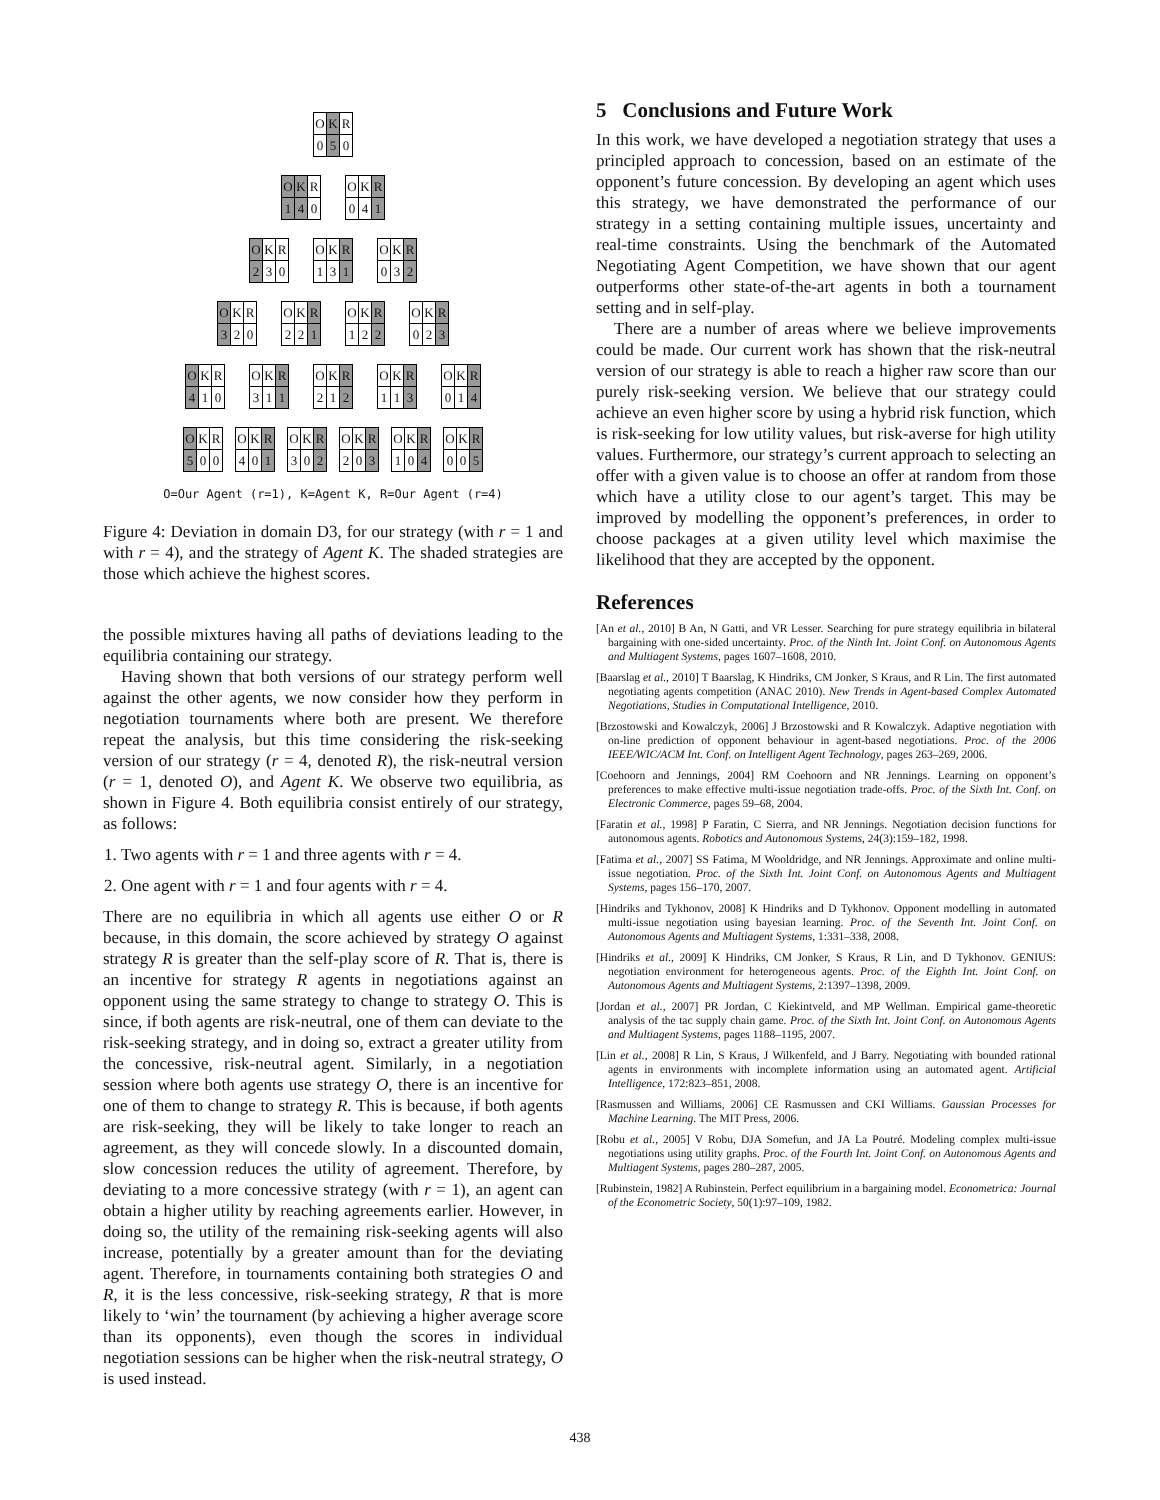| O | K | R |
| 0 | 5 | 0 |
| O | K | R |
| 1 | 4 | 0 |
| O | K | R |
| 0 | 4 | 1 |
| O | K | R |
| 2 | 3 | 0 |
| O | K | R |
| 1 | 3 | 1 |
| O | K | R |
| 0 | 3 | 2 |
| O | K | R |
| 3 | 2 | 0 |
| O | K | R |
| 2 | 2 | 1 |
| O | K | R |
| 1 | 2 | 2 |
| O | K | R |
| 0 | 2 | 3 |
| O | K | R |
| 4 | 1 | 0 |
| O | K | R |
| 3 | 1 | 1 |
| O | K | R |
| 2 | 1 | 2 |
| O | K | R |
| 1 | 1 | 3 |
| O | K | R |
| 0 | 1 | 4 |
| O | K | R |
| 5 | 0 | 0 |
| O | K | R |
| 4 | 0 | 1 |
| O | K | R |
| 3 | 0 | 2 |
| O | K | R |
| 2 | 0 | 3 |
| O | K | R |
| 1 | 0 | 4 |
| O | K | R |
| 0 | 0 | 5 |
O=Our Agent (r=1), K=Agent K, R=Our Agent (r=4)
Figure 4: Deviation in domain D3, for our strategy (with r = 1 and with r = 4), and the strategy of Agent K. The shaded strategies are those which achieve the highest scores.
the possible mixtures having all paths of deviations leading to the equilibria containing our strategy.
Having shown that both versions of our strategy perform well against the other agents, we now consider how they perform in negotiation tournaments where both are present. We therefore repeat the analysis, but this time considering the risk-seeking version of our strategy (r = 4, denoted R), the risk-neutral version (r = 1, denoted O), and Agent K. We observe two equilibria, as shown in Figure 4. Both equilibria consist entirely of our strategy, as follows:
1. Two agents with r = 1 and three agents with r = 4.
2. One agent with r = 1 and four agents with r = 4.
There are no equilibria in which all agents use either O or R because, in this domain, the score achieved by strategy O against strategy R is greater than the self-play score of R. That is, there is an incentive for strategy R agents in negotiations against an opponent using the same strategy to change to strategy O. This is since, if both agents are risk-neutral, one of them can deviate to the risk-seeking strategy, and in doing so, extract a greater utility from the concessive, risk-neutral agent. Similarly, in a negotiation session where both agents use strategy O, there is an incentive for one of them to change to strategy R. This is because, if both agents are risk-seeking, they will be likely to take longer to reach an agreement, as they will concede slowly. In a discounted domain, slow concession reduces the utility of agreement. Therefore, by deviating to a more concessive strategy (with r = 1), an agent can obtain a higher utility by reaching agreements earlier. However, in doing so, the utility of the remaining risk-seeking agents will also increase, potentially by a greater amount than for the deviating agent. Therefore, in tournaments containing both strategies O and R, it is the less concessive, risk-seeking strategy, R that is more likely to ‘win’ the tournament (by achieving a higher average score than its opponents), even though the scores in individual negotiation sessions can be higher when the risk-neutral strategy, O is used instead.
5 Conclusions and Future Work
In this work, we have developed a negotiation strategy that uses a principled approach to concession, based on an estimate of the opponent’s future concession. By developing an agent which uses this strategy, we have demonstrated the performance of our strategy in a setting containing multiple issues, uncertainty and real-time constraints. Using the benchmark of the Automated Negotiating Agent Competition, we have shown that our agent outperforms other state-of-the-art agents in both a tournament setting and in self-play.
There are a number of areas where we believe improvements could be made. Our current work has shown that the risk-neutral version of our strategy is able to reach a higher raw score than our purely risk-seeking version. We believe that our strategy could achieve an even higher score by using a hybrid risk function, which is risk-seeking for low utility values, but risk-averse for high utility values. Furthermore, our strategy’s current approach to selecting an offer with a given value is to choose an offer at random from those which have a utility close to our agent’s target. This may be improved by modelling the opponent’s preferences, in order to choose packages at a given utility level which maximise the likelihood that they are accepted by the opponent.
References
[An et al., 2010] B An, N Gatti, and VR Lesser. Searching for pure strategy equilibria in bilateral bargaining with one-sided uncertainty. Proc. of the Ninth Int. Joint Conf. on Autonomous Agents and Multiagent Systems, pages 1607–1608, 2010.
[Baarslag et al., 2010] T Baarslag, K Hindriks, CM Jonker, S Kraus, and R Lin. The first automated negotiating agents competition (ANAC 2010). New Trends in Agent-based Complex Automated Negotiations, Studies in Computational Intelligence, 2010.
[Brzostowski and Kowalczyk, 2006] J Brzostowski and R Kowalczyk. Adaptive negotiation with on-line prediction of opponent behaviour in agent-based negotiations. Proc. of the 2006 IEEE/WIC/ACM Int. Conf. on Intelligent Agent Technology, pages 263–269, 2006.
[Coehoorn and Jennings, 2004] RM Coehoorn and NR Jennings. Learning on opponent’s preferences to make effective multi-issue negotiation trade-offs. Proc. of the Sixth Int. Conf. on Electronic Commerce, pages 59–68, 2004.
[Faratin et al., 1998] P Faratin, C Sierra, and NR Jennings. Negotiation decision functions for autonomous agents. Robotics and Autonomous Systems, 24(3):159–182, 1998.
[Fatima et al., 2007] SS Fatima, M Wooldridge, and NR Jennings. Approximate and online multi-issue negotiation. Proc. of the Sixth Int. Joint Conf. on Autonomous Agents and Multiagent Systems, pages 156–170, 2007.
[Hindriks and Tykhonov, 2008] K Hindriks and D Tykhonov. Opponent modelling in automated multi-issue negotiation using bayesian learning. Proc. of the Seventh Int. Joint Conf. on Autonomous Agents and Multiagent Systems, 1:331–338, 2008.
[Hindriks et al., 2009] K Hindriks, CM Jonker, S Kraus, R Lin, and D Tykhonov. GENIUS: negotiation environment for heterogeneous agents. Proc. of the Eighth Int. Joint Conf. on Autonomous Agents and Multiagent Systems, 2:1397–1398, 2009.
[Jordan et al., 2007] PR Jordan, C Kiekintveld, and MP Wellman. Empirical game-theoretic analysis of the tac supply chain game. Proc. of the Sixth Int. Joint Conf. on Autonomous Agents and Multiagent Systems, pages 1188–1195, 2007.
[Lin et al., 2008] R Lin, S Kraus, J Wilkenfeld, and J Barry. Negotiating with bounded rational agents in environments with incomplete information using an automated agent. Artificial Intelligence, 172:823–851, 2008.
[Rasmussen and Williams, 2006] CE Rasmussen and CKI Williams. Gaussian Processes for Machine Learning. The MIT Press, 2006.
[Robu et al., 2005] V Robu, DJA Somefun, and JA La Poutré. Modeling complex multi-issue negotiations using utility graphs. Proc. of the Fourth Int. Joint Conf. on Autonomous Agents and Multiagent Systems, pages 280–287, 2005.
[Rubinstein, 1982] A Rubinstein. Perfect equilibrium in a bargaining model. Econometrica: Journal of the Econometric Society, 50(1):97–109, 1982.
438